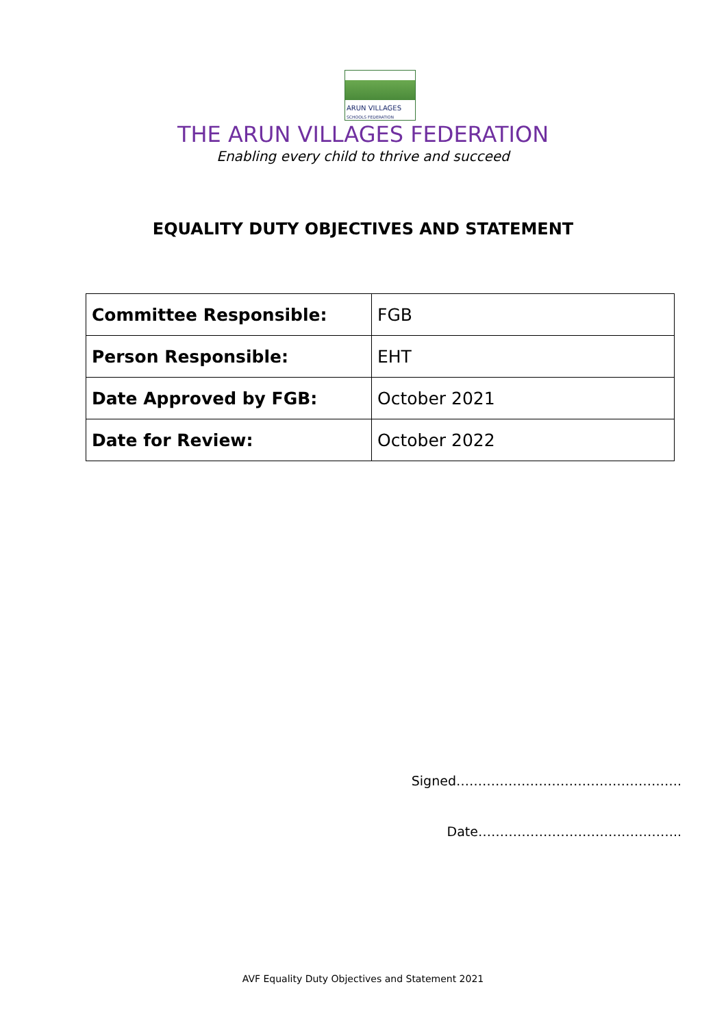ARUN VILLAGES
SCHOOLS FEDERATION
THE ARUN VILLAGES FEDERATION
Enabling every child to thrive and succeed
EQUALITY DUTY OBJECTIVES AND STATEMENT
| Committee Responsible: | FGB |
| Person Responsible: | EHT |
| Date Approved by FGB: | October 2021 |
| Date for Review: | October 2022 |
Signed…………………………………………….
Date………………………………………..
AVF Equality Duty Objectives and Statement 2021